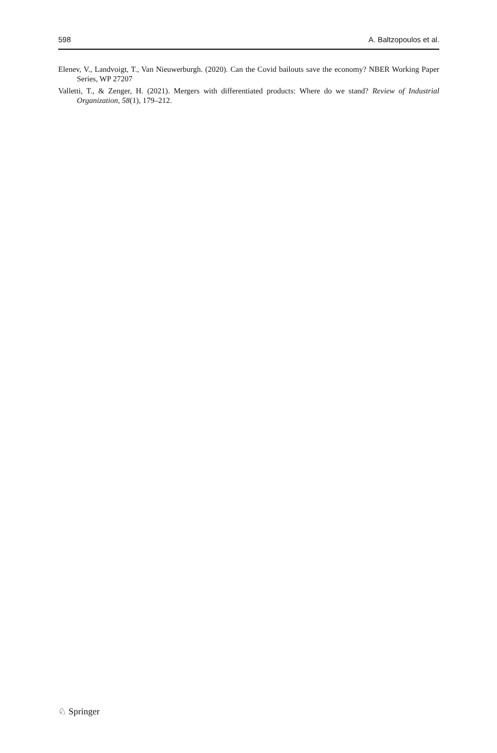598 A. Baltzopoulos et al.
Elenev, V., Landvoigt, T., Van Nieuwerburgh. (2020). Can the Covid bailouts save the economy? NBER Working Paper Series, WP 27207
Valletti, T., & Zenger, H. (2021). Mergers with differentiated products: Where do we stand? Review of Industrial Organization, 58(1), 179–212.
♘ Springer